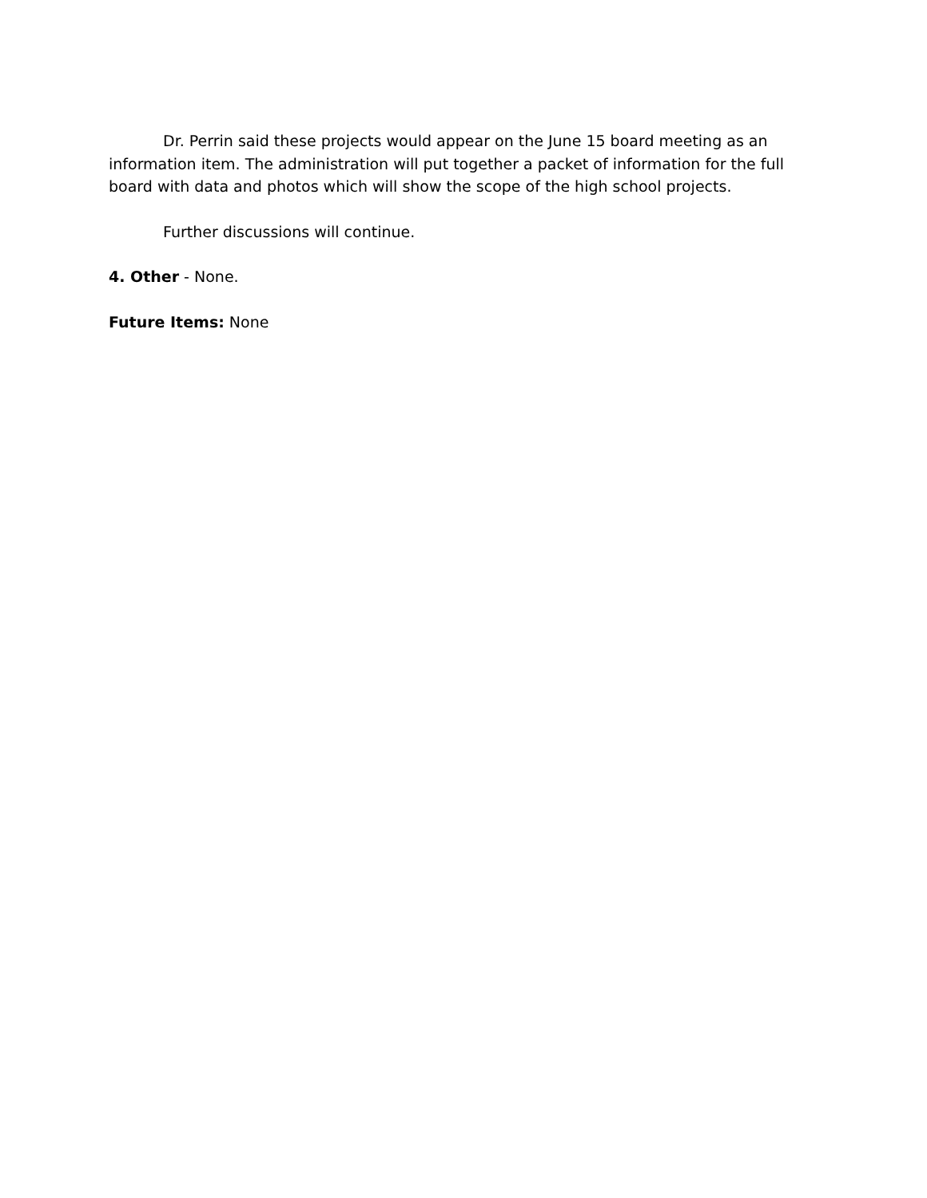Dr. Perrin said these projects would appear on the June 15 board meeting as an information item. The administration will put together a packet of information for the full board with data and photos which will show the scope of the high school projects.
Further discussions will continue.
4. Other - None.
Future Items: None